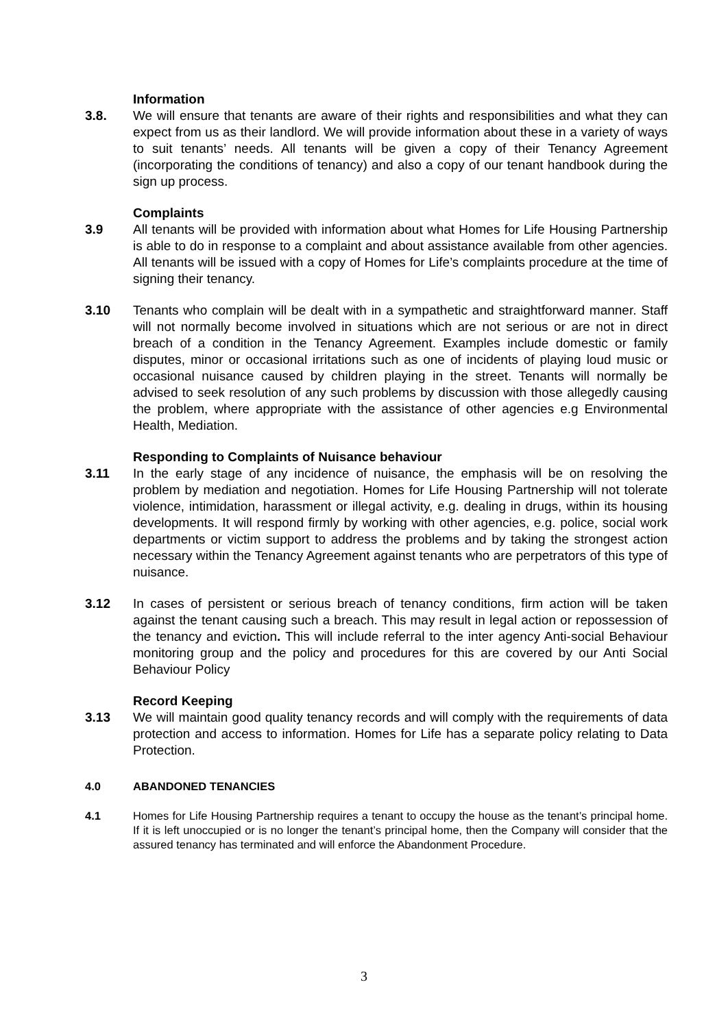Information
3.8. We will ensure that tenants are aware of their rights and responsibilities and what they can expect from us as their landlord. We will provide information about these in a variety of ways to suit tenants’ needs. All tenants will be given a copy of their Tenancy Agreement (incorporating the conditions of tenancy) and also a copy of our tenant handbook during the sign up process.
Complaints
3.9 All tenants will be provided with information about what Homes for Life Housing Partnership is able to do in response to a complaint and about assistance available from other agencies. All tenants will be issued with a copy of Homes for Life’s complaints procedure at the time of signing their tenancy.
3.10 Tenants who complain will be dealt with in a sympathetic and straightforward manner. Staff will not normally become involved in situations which are not serious or are not in direct breach of a condition in the Tenancy Agreement. Examples include domestic or family disputes, minor or occasional irritations such as one of incidents of playing loud music or occasional nuisance caused by children playing in the street. Tenants will normally be advised to seek resolution of any such problems by discussion with those allegedly causing the problem, where appropriate with the assistance of other agencies e.g Environmental Health, Mediation.
Responding to Complaints of Nuisance behaviour
3.11 In the early stage of any incidence of nuisance, the emphasis will be on resolving the problem by mediation and negotiation. Homes for Life Housing Partnership will not tolerate violence, intimidation, harassment or illegal activity, e.g. dealing in drugs, within its housing developments. It will respond firmly by working with other agencies, e.g. police, social work departments or victim support to address the problems and by taking the strongest action necessary within the Tenancy Agreement against tenants who are perpetrators of this type of nuisance.
3.12 In cases of persistent or serious breach of tenancy conditions, firm action will be taken against the tenant causing such a breach. This may result in legal action or repossession of the tenancy and eviction. This will include referral to the inter agency Anti-social Behaviour monitoring group and the policy and procedures for this are covered by our Anti Social Behaviour Policy
Record Keeping
3.13 We will maintain good quality tenancy records and will comply with the requirements of data protection and access to information. Homes for Life has a separate policy relating to Data Protection.
4.0 ABANDONED TENANCIES
4.1 Homes for Life Housing Partnership requires a tenant to occupy the house as the tenant’s principal home. If it is left unoccupied or is no longer the tenant’s principal home, then the Company will consider that the assured tenancy has terminated and will enforce the Abandonment Procedure.
3